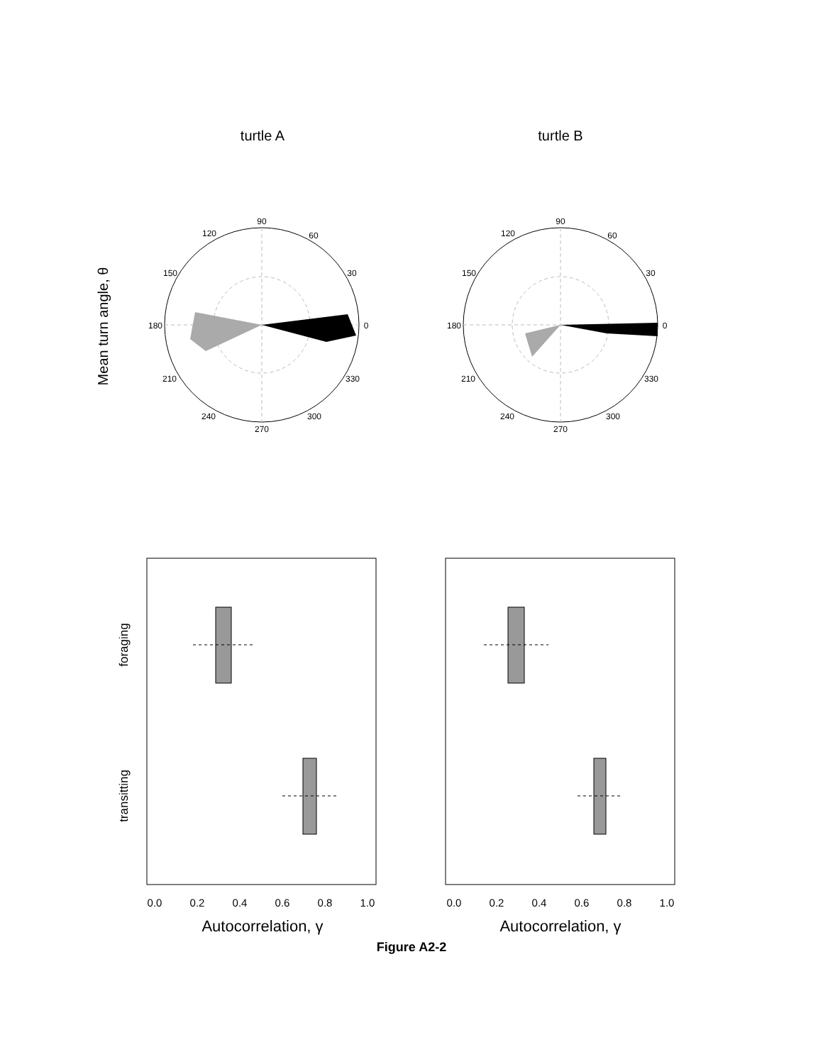turtle A
turtle B
Mean turn angle, θ
90
60
30
0
330
300
270
240
210
180
150
120
90
60
30
0
330
300
270
240
210
180
150
120
0.0
0.2
0.4
0.6
0.8
1.0
0.0
0.2
0.4
0.6
0.8
1.0
Autocorrelation, γ
Autocorrelation, γ
foraging
transitting
Figure A2-2